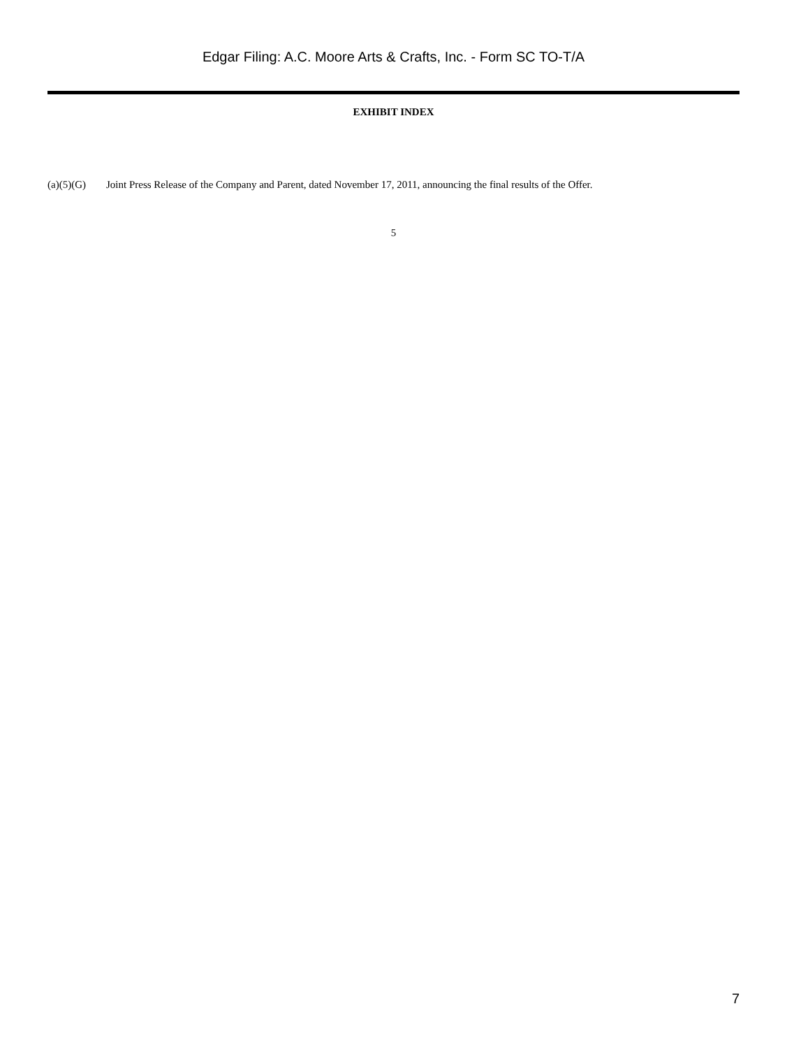Edgar Filing: A.C. Moore Arts & Crafts, Inc. - Form SC TO-T/A
EXHIBIT INDEX
(a)(5)(G) Joint Press Release of the Company and Parent, dated November 17, 2011, announcing the final results of the Offer.
5
7